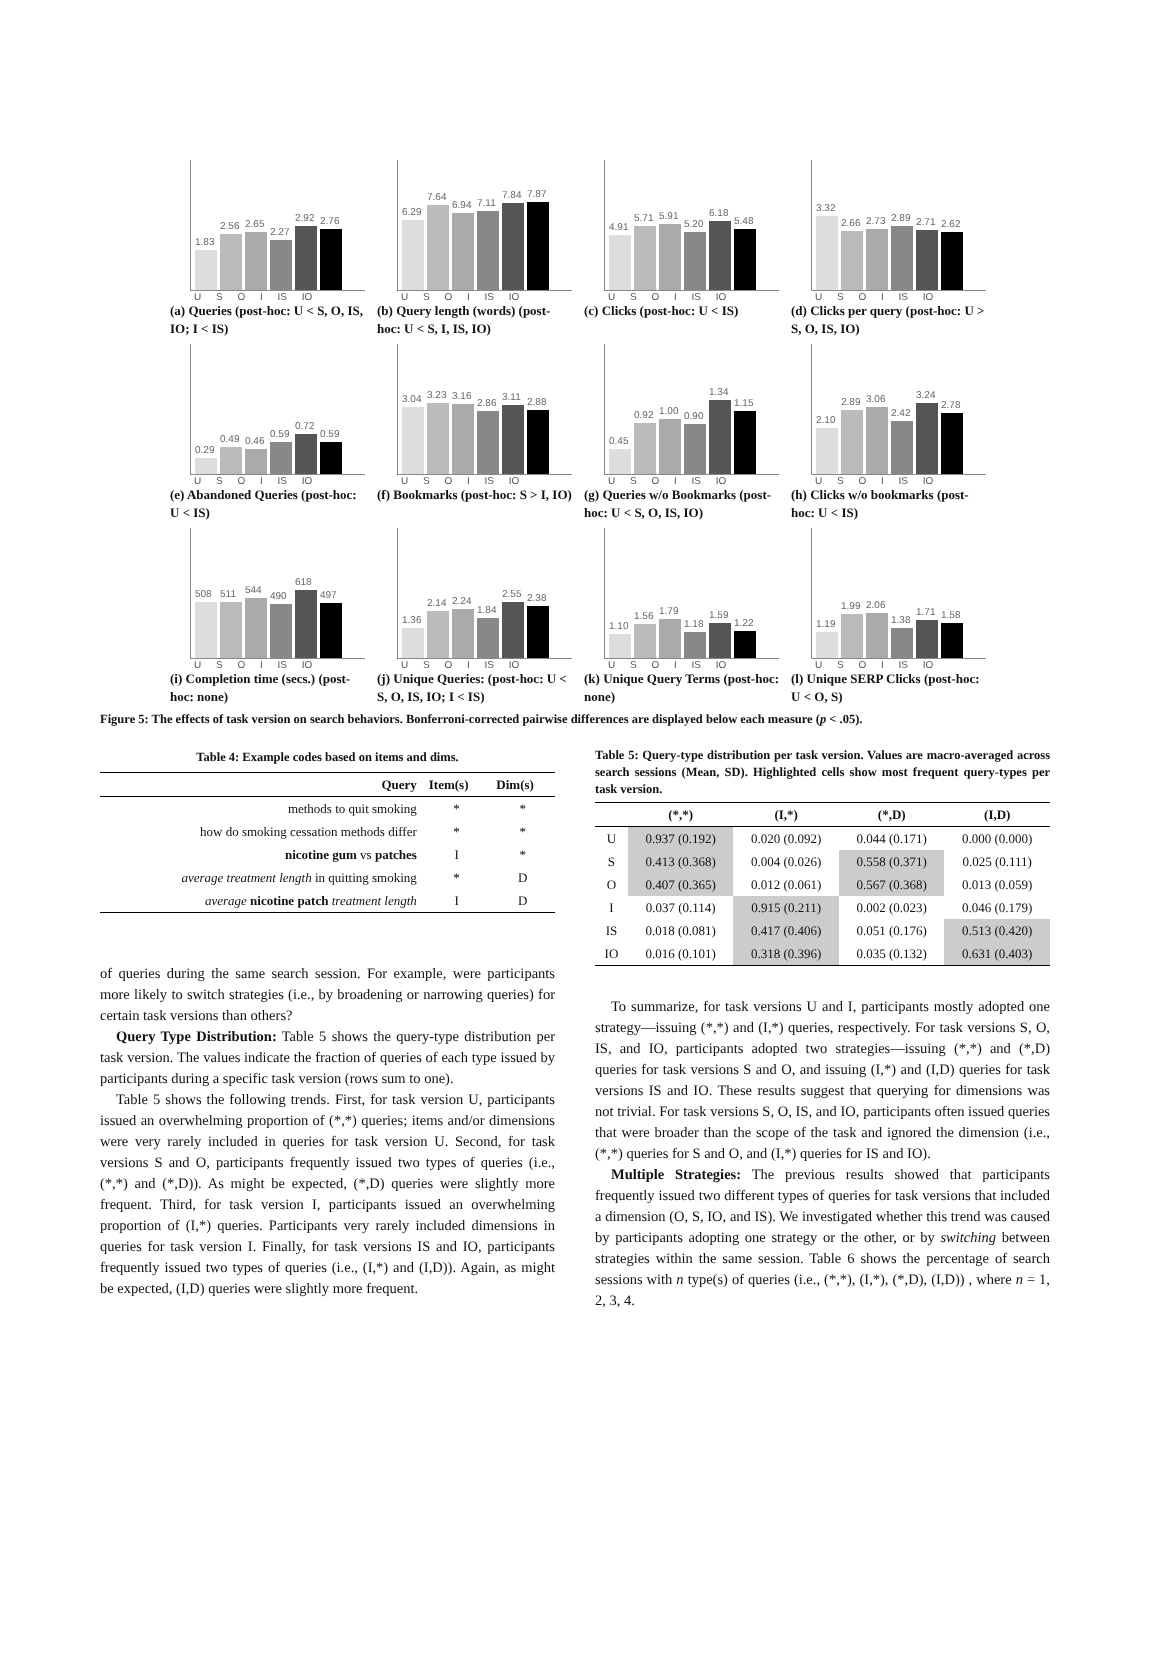1.83
2.56
2.65
2.27
2.92
2.76
U S O I IS IO
(a) Queries (post-hoc: U < S, O, IS, IO; I < IS)
6.29
7.64
6.94
7.11
7.84
7.87
U S O I IS IO
(b) Query length (words) (post-hoc: U < S, I, IS, IO)
4.91
5.71
5.91
5.20
6.18
5.48
U S O I IS IO
(c) Clicks (post-hoc: U < IS)
3.32
2.66
2.73
2.89
2.71
2.62
U S O I IS IO
(d) Clicks per query (post-hoc: U > S, O, IS, IO)
0.29
0.49
0.46
0.59
0.72
0.59
U S O I IS IO
(e) Abandoned Queries (post-hoc: U < IS)
3.04
3.23
3.16
2.86
3.11
2.88
U S O I IS IO
(f) Bookmarks (post-hoc: S > I, IO)
0.45
0.92
1.00
0.90
1.34
1.15
U S O I IS IO
(g) Queries w/o Bookmarks (post-hoc: U < S, O, IS, IO)
2.10
2.89
3.06
2.42
3.24
2.78
U S O I IS IO
(h) Clicks w/o bookmarks (post-hoc: U < IS)
508
511
544
490
618
497
U S O I IS IO
(i) Completion time (secs.) (post-hoc: none)
1.36
2.14
2.24
1.84
2.55
2.38
U S O I IS IO
(j) Unique Queries: (post-hoc: U < S, O, IS, IO; I < IS)
1.10
1.56
1.79
1.18
1.59
1.22
U S O I IS IO
(k) Unique Query Terms (post-hoc: none)
1.19
1.99
2.06
1.38
1.71
1.58
U S O I IS IO
(l) Unique SERP Clicks (post-hoc: U < O, S)
Figure 5: The effects of task version on search behaviors. Bonferroni-corrected pairwise differences are displayed below each measure (p < .05).
Table 4: Example codes based on items and dims.
| Query | Item(s) | Dim(s) |
| --- | --- | --- |
| methods to quit smoking | * | * |
| how do smoking cessation methods differ | * | * |
| nicotine gum vs patches | I | * |
| average treatment length in quitting smoking | * | D |
| average nicotine patch treatment length | I | D |
of queries during the same search session. For example, were participants more likely to switch strategies (i.e., by broadening or narrowing queries) for certain task versions than others?
Query Type Distribution: Table 5 shows the query-type distribution per task version. The values indicate the fraction of queries of each type issued by participants during a specific task version (rows sum to one).
Table 5 shows the following trends. First, for task version U, participants issued an overwhelming proportion of (*,*) queries; items and/or dimensions were very rarely included in queries for task version U. Second, for task versions S and O, participants frequently issued two types of queries (i.e., (*,*) and (*,D)). As might be expected, (*,D) queries were slightly more frequent. Third, for task version I, participants issued an overwhelming proportion of (I,*) queries. Participants very rarely included dimensions in queries for task version I. Finally, for task versions IS and IO, participants frequently issued two types of queries (i.e., (I,*) and (I,D)). Again, as might be expected, (I,D) queries were slightly more frequent.
Table 5: Query-type distribution per task version. Values are macro-averaged across search sessions (Mean, SD). Highlighted cells show most frequent query-types per task version.
| | (*,*) | (I,*) | (*,D) | (I,D) |
| --- | --- | --- | --- | --- |
| U | 0.937 (0.192) | 0.020 (0.092) | 0.044 (0.171) | 0.000 (0.000) |
| S | 0.413 (0.368) | 0.004 (0.026) | 0.558 (0.371) | 0.025 (0.111) |
| O | 0.407 (0.365) | 0.012 (0.061) | 0.567 (0.368) | 0.013 (0.059) |
| I | 0.037 (0.114) | 0.915 (0.211) | 0.002 (0.023) | 0.046 (0.179) |
| IS | 0.018 (0.081) | 0.417 (0.406) | 0.051 (0.176) | 0.513 (0.420) |
| IO | 0.016 (0.101) | 0.318 (0.396) | 0.035 (0.132) | 0.631 (0.403) |
To summarize, for task versions U and I, participants mostly adopted one strategy—issuing (*,*) and (I,*) queries, respectively. For task versions S, O, IS, and IO, participants adopted two strategies—issuing (*,*) and (*,D) queries for task versions S and O, and issuing (I,*) and (I,D) queries for task versions IS and IO. These results suggest that querying for dimensions was not trivial. For task versions S, O, IS, and IO, participants often issued queries that were broader than the scope of the task and ignored the dimension (i.e., (*,*) queries for S and O, and (I,*) queries for IS and IO).
Multiple Strategies: The previous results showed that participants frequently issued two different types of queries for task versions that included a dimension (O, S, IO, and IS). We investigated whether this trend was caused by participants adopting one strategy or the other, or by switching between strategies within the same session. Table 6 shows the percentage of search sessions with n type(s) of queries (i.e., (*,*), (I,*), (*,D), (I,D)) , where n = 1, 2, 3, 4.